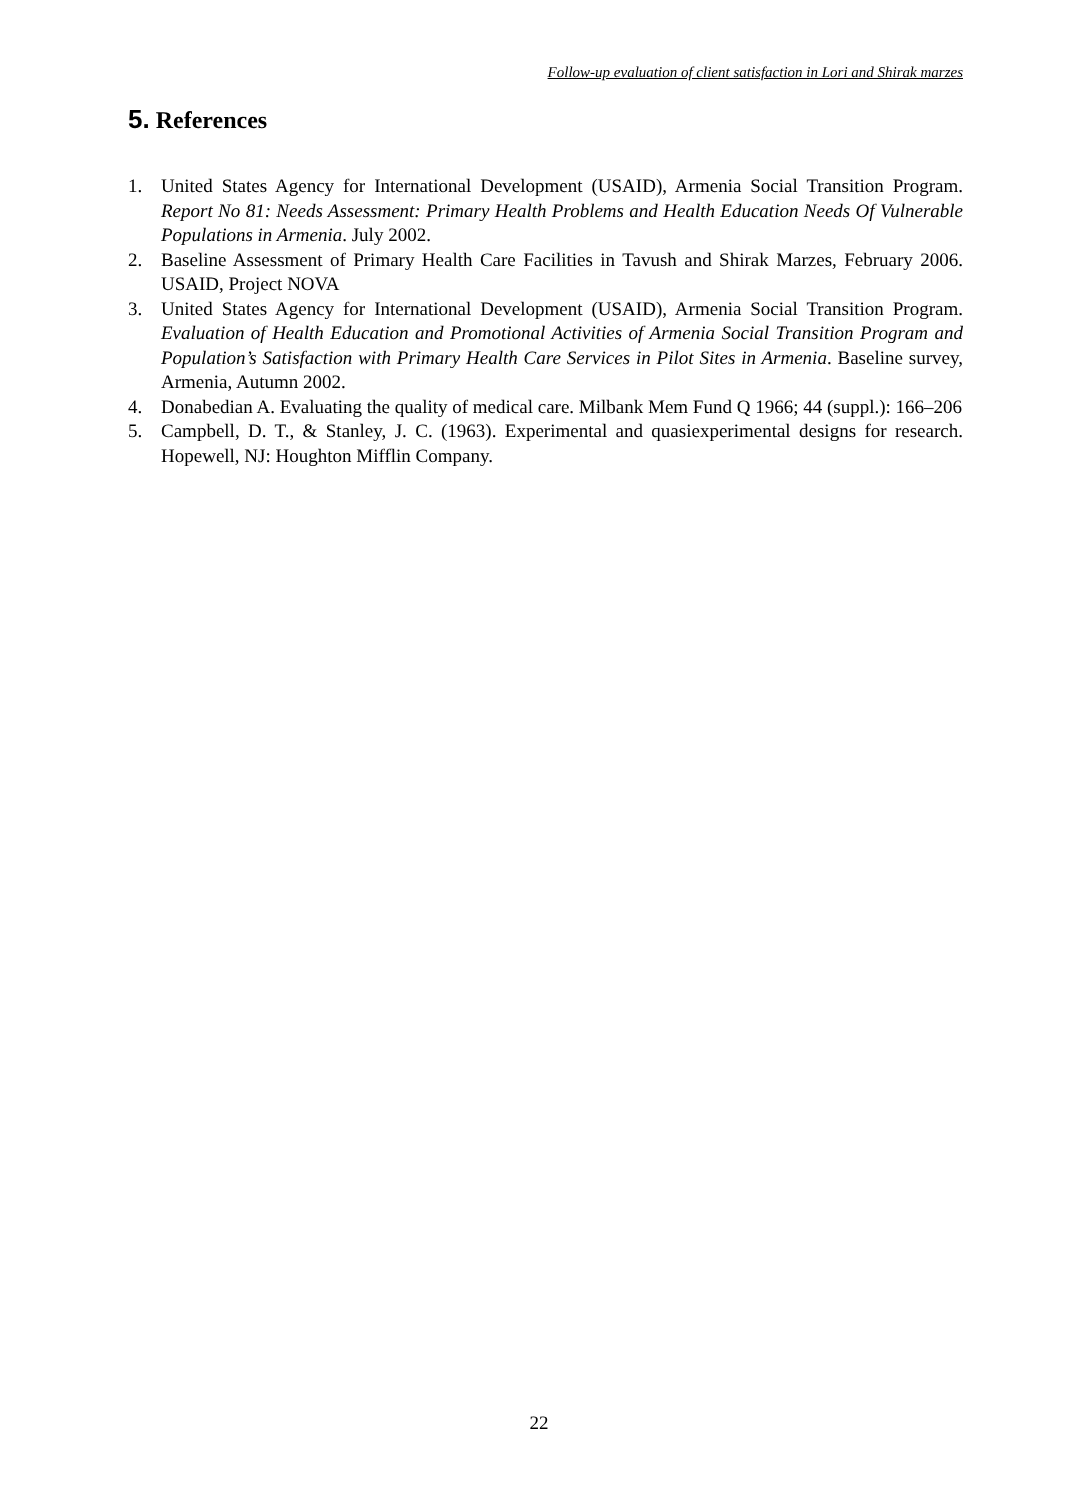Follow-up evaluation of client satisfaction in Lori and Shirak marzes
5. References
1. United States Agency for International Development (USAID), Armenia Social Transition Program. Report No 81: Needs Assessment: Primary Health Problems and Health Education Needs Of Vulnerable Populations in Armenia. July 2002.
2. Baseline Assessment of Primary Health Care Facilities in Tavush and Shirak Marzes, February 2006. USAID, Project NOVA
3. United States Agency for International Development (USAID), Armenia Social Transition Program. Evaluation of Health Education and Promotional Activities of Armenia Social Transition Program and Population’s Satisfaction with Primary Health Care Services in Pilot Sites in Armenia. Baseline survey, Armenia, Autumn 2002.
4. Donabedian A. Evaluating the quality of medical care. Milbank Mem Fund Q 1966; 44 (suppl.): 166–206
5. Campbell, D. T., & Stanley, J. C. (1963). Experimental and quasiexperimental designs for research. Hopewell, NJ: Houghton Mifflin Company.
22